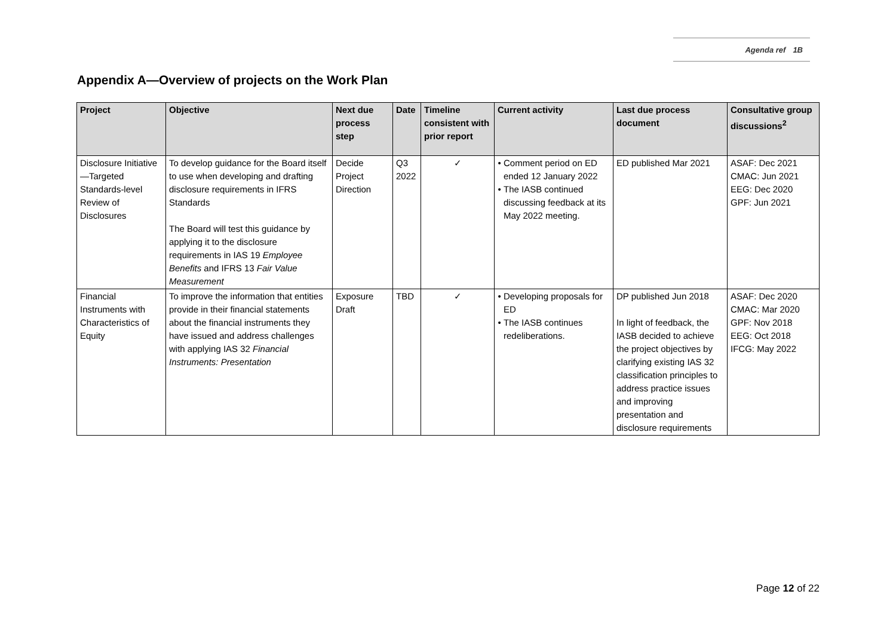Agenda ref 1B
Appendix A—Overview of projects on the Work Plan
| Project | Objective | Next due process step | Date | Timeline consistent with prior report | Current activity | Last due process document | Consultative group discussions<sup>2</sup> |
| --- | --- | --- | --- | --- | --- | --- | --- |
| Disclosure Initiative—Targeted Standards-level Review of Disclosures | To develop guidance for the Board itself to use when developing and drafting disclosure requirements in IFRS Standards The Board will test this guidance by applying it to the disclosure requirements in IAS 19 Employee Benefits and IFRS 13 Fair Value Measurement | Decide Project Direction | Q3 2022 | ✓ | Comment period on ED ended 12 January 2022 The IASB continued discussing feedback at its May 2022 meeting. | ED published Mar 2021 | ASAF: Dec 2021 CMAC: Jun 2021 EEG: Dec 2020 GPF: Jun 2021 |
| Financial Instruments with Characteristics of Equity | To improve the information that entities provide in their financial statements about the financial instruments they have issued and address challenges with applying IAS 32 Financial Instruments: Presentation | Exposure Draft | TBD | ✓ | Developing proposals for ED The IASB continues redeliberations. | DP published Jun 2018 In light of feedback, the IASB decided to achieve the project objectives by clarifying existing IAS 32 classification principles to address practice issues and improving presentation and disclosure requirements | ASAF: Dec 2020 CMAC: Mar 2020 GPF: Nov 2018 EEG: Oct 2018 IFCG: May 2022 |
Page 12 of 22